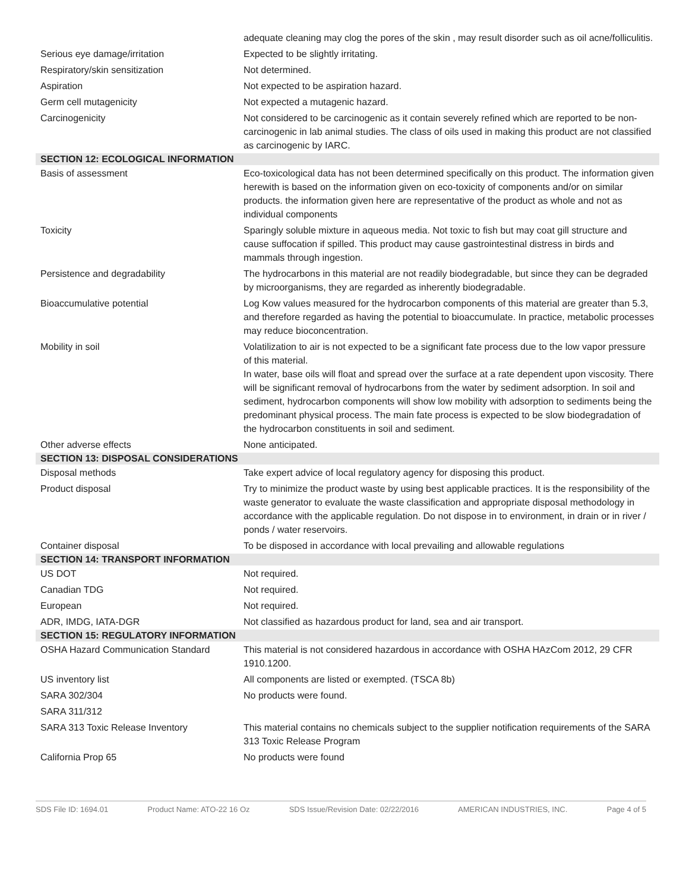| | adequate cleaning may clog the pores of the skin , may result disorder such as oil acne/folliculitis. |
| Serious eye damage/irritation | Expected to be slightly irritating. |
| Respiratory/skin sensitization | Not determined. |
| Aspiration | Not expected to be aspiration hazard. |
| Germ cell mutagenicity | Not expected a mutagenic hazard. |
| Carcinogenicity | Not considered to be carcinogenic as it contain severely refined which are reported to be non-carcinogenic in lab animal studies. The class of oils used in making this product are not classified as carcinogenic by IARC. |
| SECTION 12: ECOLOGICAL INFORMATION | |
| Basis of assessment | Eco-toxicological data has not been determined specifically on this product. The information given herewith is based on the information given on eco-toxicity of components and/or on similar products. the information given here are representative of the product as whole and not as individual components |
| Toxicity | Sparingly soluble mixture in aqueous media. Not toxic to fish but may coat gill structure and cause suffocation if spilled. This product may cause gastrointestinal distress in birds and mammals through ingestion. |
| Persistence and degradability | The hydrocarbons in this material are not readily biodegradable, but since they can be degraded by microorganisms, they are regarded as inherently biodegradable. |
| Bioaccumulative potential | Log Kow values measured for the hydrocarbon components of this material are greater than 5.3, and therefore regarded as having the potential to bioaccumulate. In practice, metabolic processes may reduce bioconcentration. |
| Mobility in soil | Volatilization to air is not expected to be a significant fate process due to the low vapor pressure of this material. In water, base oils will float and spread over the surface at a rate dependent upon viscosity. There will be significant removal of hydrocarbons from the water by sediment adsorption. In soil and sediment, hydrocarbon components will show low mobility with adsorption to sediments being the predominant physical process. The main fate process is expected to be slow biodegradation of the hydrocarbon constituents in soil and sediment. |
| Other adverse effects | None anticipated. |
| SECTION 13: DISPOSAL CONSIDERATIONS | |
| Disposal methods | Take expert advice of local regulatory agency for disposing this product. |
| Product disposal | Try to minimize the product waste by using best applicable practices. It is the responsibility of the waste generator to evaluate the waste classification and appropriate disposal methodology in accordance with the applicable regulation. Do not dispose in to environment, in drain or in river / ponds / water reservoirs. |
| Container disposal | To be disposed in accordance with local prevailing and allowable regulations |
| SECTION 14: TRANSPORT INFORMATION | |
| US DOT | Not required. |
| Canadian TDG | Not required. |
| European | Not required. |
| ADR, IMDG, IATA-DGR | Not classified as hazardous product for land, sea and air transport. |
| SECTION 15: REGULATORY INFORMATION | |
| OSHA Hazard Communication Standard | This material is not considered hazardous in accordance with OSHA HAzCom 2012, 29 CFR 1910.1200. |
| US inventory list | All components are listed or exempted. (TSCA 8b) |
| SARA 302/304 | No products were found. |
| SARA 311/312 | |
| SARA 313 Toxic Release Inventory | This material contains no chemicals subject to the supplier notification requirements of the SARA 313 Toxic Release Program |
| California Prop 65 | No products were found |
SDS File ID: 1694.01 Product Name: ATO-22 16 Oz SDS Issue/Revision Date: 02/22/2016 AMERICAN INDUSTRIES, INC. Page 4 of 5